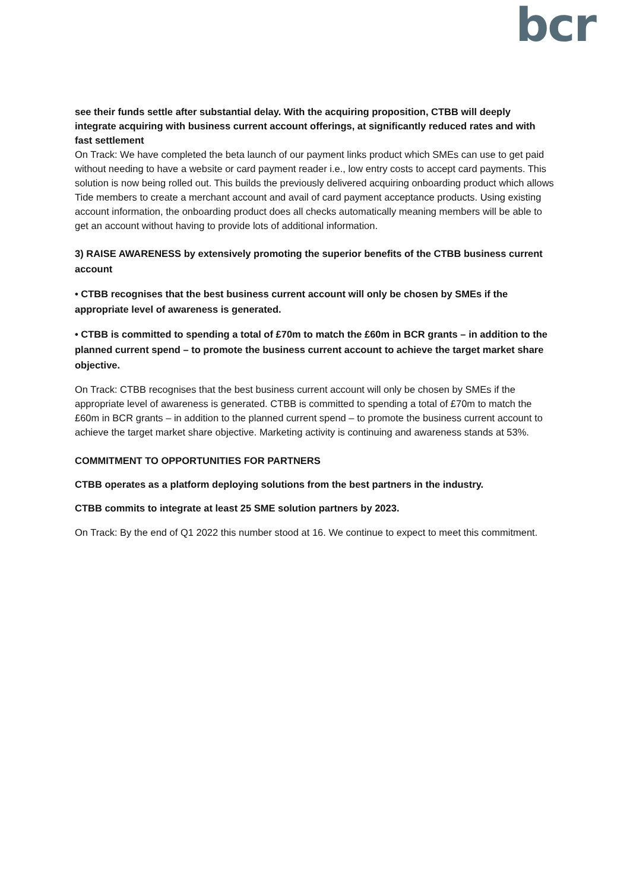bcr
see their funds settle after substantial delay. With the acquiring proposition, CTBB will deeply integrate acquiring with business current account offerings, at significantly reduced rates and with fast settlement
On Track: We have completed the beta launch of our payment links product which SMEs can use to get paid without needing to have a website or card payment reader i.e., low entry costs to accept card payments. This solution is now being rolled out. This builds the previously delivered acquiring onboarding product which allows Tide members to create a merchant account and avail of card payment acceptance products. Using existing account information, the onboarding product does all checks automatically meaning members will be able to get an account without having to provide lots of additional information.
3) RAISE AWARENESS by extensively promoting the superior benefits of the CTBB business current account
• CTBB recognises that the best business current account will only be chosen by SMEs if the appropriate level of awareness is generated.
• CTBB is committed to spending a total of £70m to match the £60m in BCR grants – in addition to the planned current spend – to promote the business current account to achieve the target market share objective.
On Track: CTBB recognises that the best business current account will only be chosen by SMEs if the appropriate level of awareness is generated. CTBB is committed to spending a total of £70m to match the £60m in BCR grants – in addition to the planned current spend – to promote the business current account to achieve the target market share objective. Marketing activity is continuing and awareness stands at 53%.
COMMITMENT TO OPPORTUNITIES FOR PARTNERS
CTBB operates as a platform deploying solutions from the best partners in the industry.
CTBB commits to integrate at least 25 SME solution partners by 2023.
On Track: By the end of Q1 2022 this number stood at 16. We continue to expect to meet this commitment.